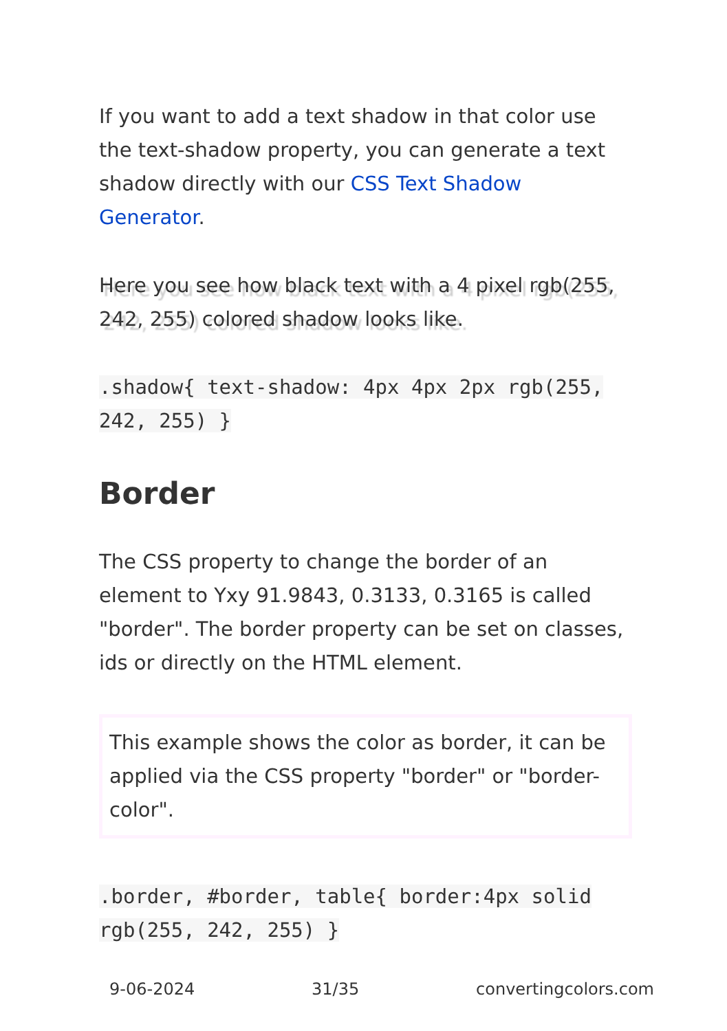If you want to add a text shadow in that color use the text-shadow property, you can generate a text shadow directly with our CSS Text Shadow Generator.
Here you see how black text with a 4 pixel rgb(255, 242, 255) colored shadow looks like.
.shadow{ text-shadow: 4px 4px 2px rgb(255, 242, 255) }
Border
The CSS property to change the border of an element to Yxy 91.9843, 0.3133, 0.3165 is called "border". The border property can be set on classes, ids or directly on the HTML element.
This example shows the color as border, it can be applied via the CSS property "border" or "border-color".
.border, #border, table{ border:4px solid rgb(255, 242, 255) }
9-06-2024 31/35 convertingcolors.com